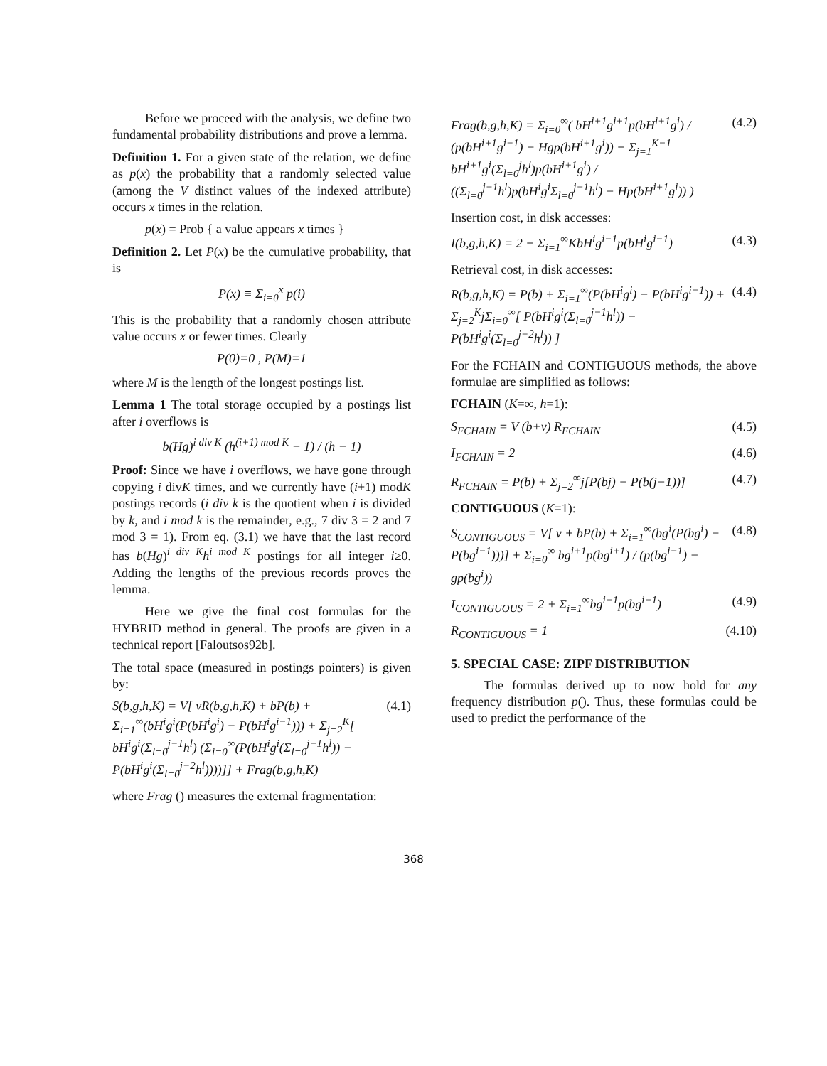Before we proceed with the analysis, we define two fundamental probability distributions and prove a lemma.
Definition 1. For a given state of the relation, we define as p(x) the probability that a randomly selected value (among the V distinct values of the indexed attribute) occurs x times in the relation.
p(x) = Prob { a value appears x times }
Definition 2. Let P(x) be the cumulative probability, that is
P(x) ≡ Σ<sub>i=0</sub><sup>x</sup> p(i)
This is the probability that a randomly chosen attribute value occurs x or fewer times. Clearly
P(0)=0 , P(M)=1
where M is the length of the longest postings list.
Lemma 1 The total storage occupied by a postings list after i overflows is
b(Hg)<sup>i div K</sup> (h<sup>(i+1) mod K</sup> − 1) / (h − 1)
Proof: Since we have i overflows, we have gone through copying i divK times, and we currently have (i+1) modK postings records (i div k is the quotient when i is divided by k, and i mod k is the remainder, e.g., 7 div 3 = 2 and 7 mod 3 = 1). From eq. (3.1) we have that the last record has b(Hg)<sup>i div K</sup>h<sup>i mod K</sup> postings for all integer i≥0. Adding the lengths of the previous records proves the lemma.
Here we give the final cost formulas for the HYBRID method in general. The proofs are given in a technical report [Faloutsos92b].
The total space (measured in postings pointers) is given by:
S(b,g,h,K) = V[ vR(b,g,h,K) + bP(b) + Σ<sub>i=1</sub><sup>∞</sup>(bH<sup>i</sup>g<sup>i</sup>(P(bH<sup>i</sup>g<sup>i</sup>) − P(bH<sup>i</sup>g<sup>i−1</sup>))) + Σ<sub>j=2</sub><sup>K</sup>[ bH<sup>i</sup>g<sup>i</sup>(Σ<sub>l=0</sub><sup>j−1</sup>h<sup>l</sup>) (Σ<sub>i=0</sub><sup>∞</sup>(P(bH<sup>i</sup>g<sup>i</sup>(Σ<sub>l=0</sub><sup>j−1</sup>h<sup>l</sup>)) − P(bH<sup>i</sup>g<sup>i</sup>(Σ<sub>l=0</sub><sup>j−2</sup>h<sup>l</sup>))))]] + Frag(b,g,h,K) (4.1)
where Frag () measures the external fragmentation:
Frag(b,g,h,K) = Σ<sub>i=0</sub><sup>∞</sup>( bH<sup>i+1</sup>g<sup>i+1</sup>p(bH<sup>i+1</sup>g<sup>i</sup>) / (p(bH<sup>i+1</sup>g<sup>i−1</sup>) − Hgp(bH<sup>i+1</sup>g<sup>i</sup>)) + Σ<sub>j=1</sub><sup>K−1</sup> bH<sup>i+1</sup>g<sup>i</sup>(Σ<sub>l=0</sub><sup>j</sup>h<sup>l</sup>)p(bH<sup>i+1</sup>g<sup>i</sup>) / ((Σ<sub>l=0</sub><sup>j−1</sup>h<sup>l</sup>)p(bH<sup>i</sup>g<sup>i</sup>Σ<sub>l=0</sub><sup>j−1</sup>h<sup>l</sup>) − Hp(bH<sup>i+1</sup>g<sup>i</sup>)) ) (4.2)
Insertion cost, in disk accesses:
I(b,g,h,K) = 2 + Σ<sub>i=1</sub><sup>∞</sup>KbH<sup>i</sup>g<sup>i−1</sup>p(bH<sup>i</sup>g<sup>i−1</sup>) (4.3)
Retrieval cost, in disk accesses:
R(b,g,h,K) = P(b) + Σ<sub>i=1</sub><sup>∞</sup>(P(bH<sup>i</sup>g<sup>i</sup>) − P(bH<sup>i</sup>g<sup>i−1</sup>)) + Σ<sub>j=2</sub><sup>K</sup>jΣ<sub>i=0</sub><sup>∞</sup>[ P(bH<sup>i</sup>g<sup>i</sup>(Σ<sub>l=0</sub><sup>j−1</sup>h<sup>l</sup>)) − P(bH<sup>i</sup>g<sup>i</sup>(Σ<sub>l=0</sub><sup>j−2</sup>h<sup>l</sup>)) ] (4.4)
For the FCHAIN and CONTIGUOUS methods, the above formulae are simplified as follows:
FCHAIN (K=∞, h=1):
S<sub>FCHAIN</sub> = V (b+v) R<sub>FCHAIN</sub> (4.5)
I<sub>FCHAIN</sub> = 2 (4.6)
R<sub>FCHAIN</sub> = P(b) + Σ<sub>j=2</sub><sup>∞</sup>j[P(bj) − P(b(j−1))] (4.7)
CONTIGUOUS (K=1):
S<sub>CONTIGUOUS</sub> = V[ v + bP(b) + Σ<sub>i=1</sub><sup>∞</sup>(bg<sup>i</sup>(P(bg<sup>i</sup>) − P(bg<sup>i−1</sup>)))] + Σ<sub>i=0</sub><sup>∞</sup> bg<sup>i+1</sup>p(bg<sup>i+1</sup>) / (p(bg<sup>i−1</sup>) − gp(bg<sup>i</sup>)) (4.8)
I<sub>CONTIGUOUS</sub> = 2 + Σ<sub>i=1</sub><sup>∞</sup>bg<sup>i−1</sup>p(bg<sup>i−1</sup>) (4.9)
R<sub>CONTIGUOUS</sub> = 1 (4.10)
5. SPECIAL CASE: ZIPF DISTRIBUTION
The formulas derived up to now hold for any frequency distribution p(). Thus, these formulas could be used to predict the performance of the
368